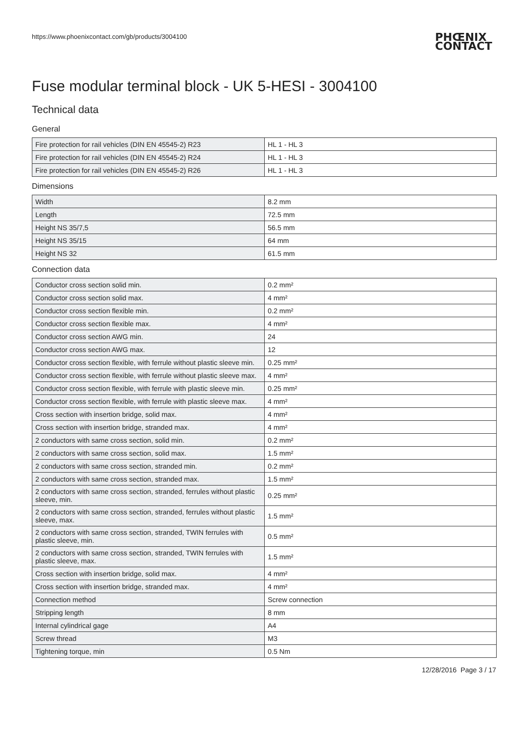https://www.phoenixcontact.com/gb/products/3004100
PHŒNIX
CONTACT
Fuse modular terminal block - UK 5-HESI - 3004100
Technical data
General
| Fire protection for rail vehicles (DIN EN 45545-2) R23 | HL 1 - HL 3 |
| Fire protection for rail vehicles (DIN EN 45545-2) R24 | HL 1 - HL 3 |
| Fire protection for rail vehicles (DIN EN 45545-2) R26 | HL 1 - HL 3 |
Dimensions
| Width | 8.2 mm |
| Length | 72.5 mm |
| Height NS 35/7,5 | 56.5 mm |
| Height NS 35/15 | 64 mm |
| Height NS 32 | 61.5 mm |
Connection data
| Conductor cross section solid min. | 0.2 mm² |
| Conductor cross section solid max. | 4 mm² |
| Conductor cross section flexible min. | 0.2 mm² |
| Conductor cross section flexible max. | 4 mm² |
| Conductor cross section AWG min. | 24 |
| Conductor cross section AWG max. | 12 |
| Conductor cross section flexible, with ferrule without plastic sleeve min. | 0.25 mm² |
| Conductor cross section flexible, with ferrule without plastic sleeve max. | 4 mm² |
| Conductor cross section flexible, with ferrule with plastic sleeve min. | 0.25 mm² |
| Conductor cross section flexible, with ferrule with plastic sleeve max. | 4 mm² |
| Cross section with insertion bridge, solid max. | 4 mm² |
| Cross section with insertion bridge, stranded max. | 4 mm² |
| 2 conductors with same cross section, solid min. | 0.2 mm² |
| 2 conductors with same cross section, solid max. | 1.5 mm² |
| 2 conductors with same cross section, stranded min. | 0.2 mm² |
| 2 conductors with same cross section, stranded max. | 1.5 mm² |
| 2 conductors with same cross section, stranded, ferrules without plastic sleeve, min. | 0.25 mm² |
| 2 conductors with same cross section, stranded, ferrules without plastic sleeve, max. | 1.5 mm² |
| 2 conductors with same cross section, stranded, TWIN ferrules with plastic sleeve, min. | 0.5 mm² |
| 2 conductors with same cross section, stranded, TWIN ferrules with plastic sleeve, max. | 1.5 mm² |
| Cross section with insertion bridge, solid max. | 4 mm² |
| Cross section with insertion bridge, stranded max. | 4 mm² |
| Connection method | Screw connection |
| Stripping length | 8 mm |
| Internal cylindrical gage | A4 |
| Screw thread | M3 |
| Tightening torque, min | 0.5 Nm |
12/28/2016 Page 3 / 17